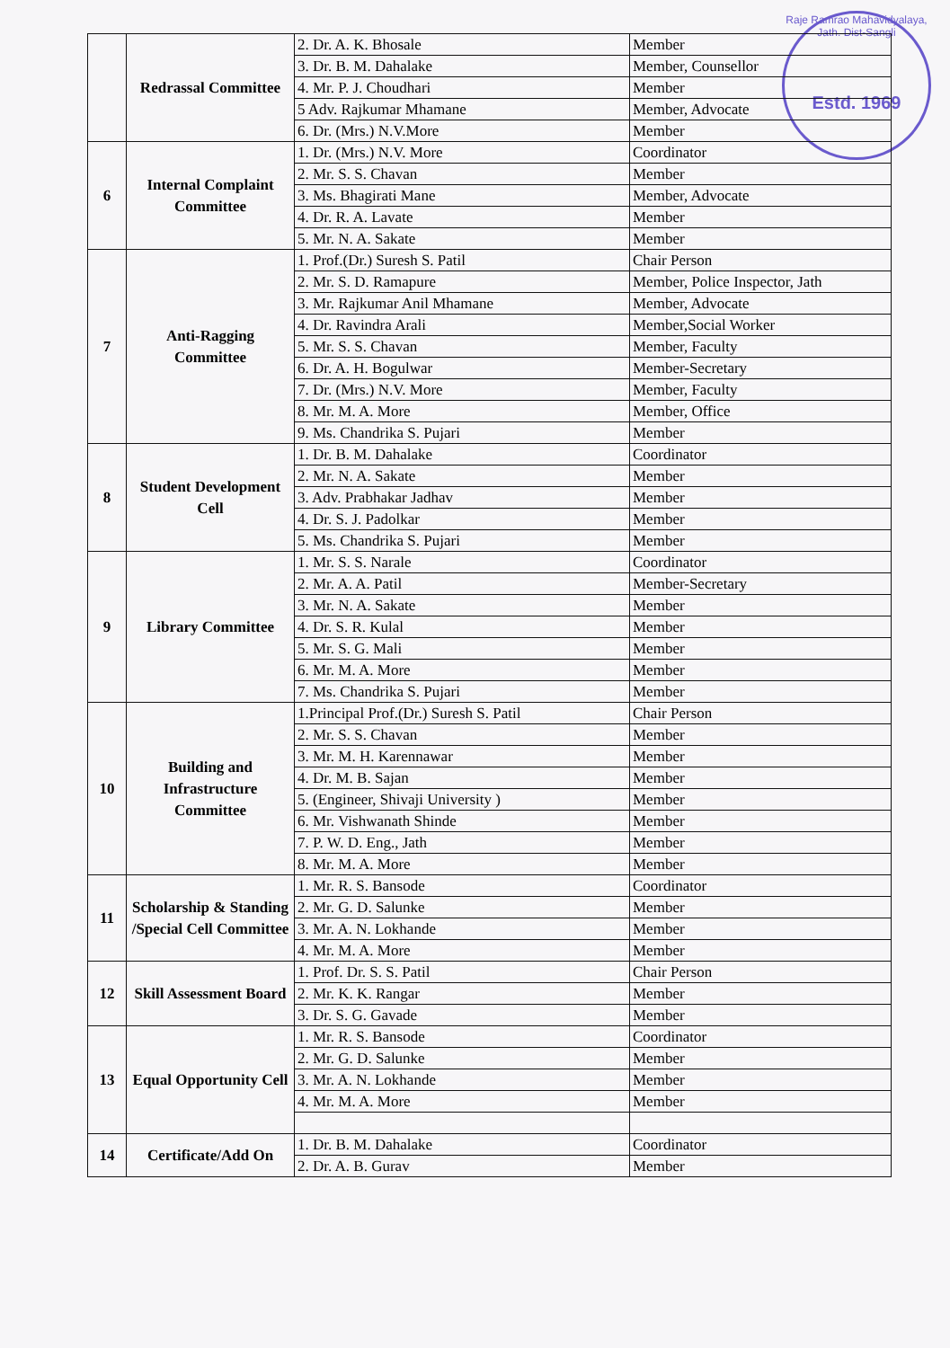Raje Ramrao Mahavidyalaya, Jath. Dist-Sangli
Estd. 1969
| | Redrassal Committee | 2. Dr. A. K. Bhosale | Member |
| | | 3. Dr. B. M. Dahalake | Member, Counsellor |
| | | 4. Mr. P. J. Choudhari | Member |
| | | 5 Adv. Rajkumar Mhamane | Member, Advocate |
| | | 6. Dr. (Mrs.) N.V.More | Member |
| 6 | Internal Complaint Committee | 1. Dr. (Mrs.) N.V. More | Coordinator |
| | | 2. Mr. S. S. Chavan | Member |
| | | 3. Ms. Bhagirati Mane | Member, Advocate |
| | | 4. Dr. R. A. Lavate | Member |
| | | 5. Mr. N. A. Sakate | Member |
| 7 | Anti-Ragging Committee | 1. Prof.(Dr.) Suresh S. Patil | Chair Person |
| | | 2. Mr. S. D. Ramapure | Member, Police Inspector, Jath |
| | | 3. Mr. Rajkumar Anil Mhamane | Member, Advocate |
| | | 4. Dr. Ravindra Arali | Member,Social Worker |
| | | 5. Mr. S. S. Chavan | Member, Faculty |
| | | 6. Dr. A. H. Bogulwar | Member-Secretary |
| | | 7. Dr. (Mrs.) N.V. More | Member, Faculty |
| | | 8. Mr. M. A. More | Member, Office |
| | | 9. Ms. Chandrika S. Pujari | Member |
| 8 | Student Development Cell | 1. Dr. B. M. Dahalake | Coordinator |
| | | 2. Mr. N. A. Sakate | Member |
| | | 3. Adv. Prabhakar Jadhav | Member |
| | | 4. Dr. S. J. Padolkar | Member |
| | | 5. Ms. Chandrika S. Pujari | Member |
| 9 | Library Committee | 1. Mr. S. S. Narale | Coordinator |
| | | 2. Mr. A. A. Patil | Member-Secretary |
| | | 3. Mr. N. A. Sakate | Member |
| | | 4. Dr. S. R. Kulal | Member |
| | | 5. Mr. S. G. Mali | Member |
| | | 6. Mr. M. A. More | Member |
| | | 7. Ms. Chandrika S. Pujari | Member |
| 10 | Building and Infrastructure Committee | 1.Principal Prof.(Dr.) Suresh S. Patil | Chair Person |
| | | 2. Mr. S. S. Chavan | Member |
| | | 3. Mr. M. H. Karennawar | Member |
| | | 4. Dr. M. B. Sajan | Member |
| | | 5. (Engineer, Shivaji University ) | Member |
| | | 6. Mr. Vishwanath Shinde | Member |
| | | 7. P. W. D. Eng., Jath | Member |
| | | 8. Mr. M. A. More | Member |
| 11 | Scholarship & Standing /Special Cell Committee | 1. Mr. R. S. Bansode | Coordinator |
| | | 2. Mr. G. D. Salunke | Member |
| | | 3. Mr. A. N. Lokhande | Member |
| | | 4. Mr. M. A. More | Member |
| 12 | Skill Assessment Board | 1. Prof. Dr. S. S. Patil | Chair Person |
| | | 2. Mr. K. K. Rangar | Member |
| | | 3. Dr. S. G. Gavade | Member |
| 13 | Equal Opportunity Cell | 1. Mr. R. S. Bansode | Coordinator |
| | | 2. Mr. G. D. Salunke | Member |
| | | 3. Mr. A. N. Lokhande | Member |
| | | 4. Mr. M. A. More | Member |
| 14 | Certificate/Add On | 1. Dr. B. M. Dahalake | Coordinator |
| | | 2. Dr. A. B. Gurav | Member |